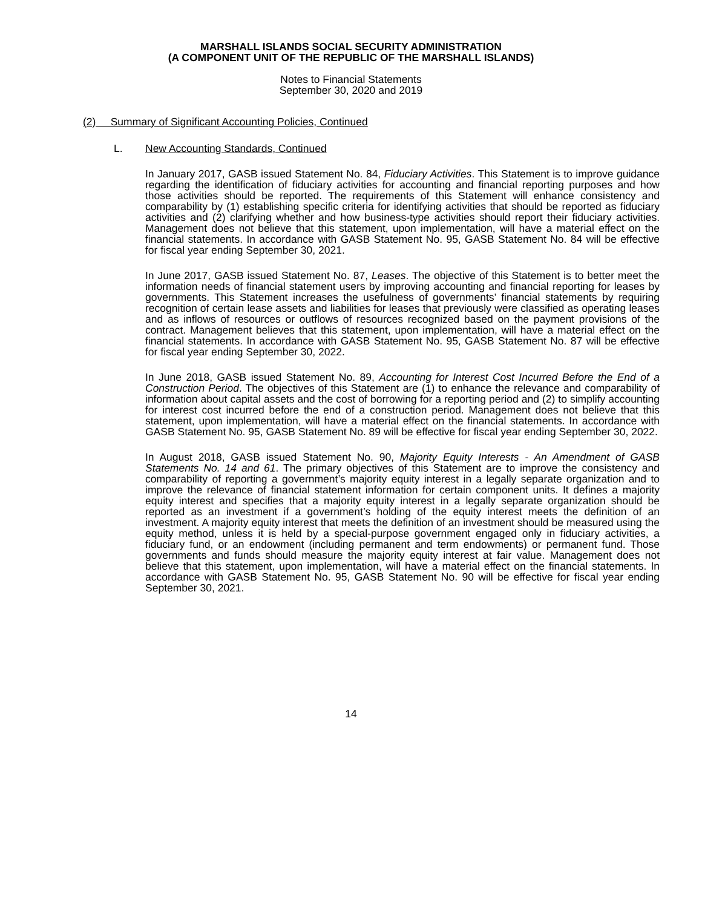MARSHALL ISLANDS SOCIAL SECURITY ADMINISTRATION
(A COMPONENT UNIT OF THE REPUBLIC OF THE MARSHALL ISLANDS)
Notes to Financial Statements
September 30, 2020 and 2019
(2) Summary of Significant Accounting Policies, Continued
L. New Accounting Standards, Continued
In January 2017, GASB issued Statement No. 84, Fiduciary Activities. This Statement is to improve guidance regarding the identification of fiduciary activities for accounting and financial reporting purposes and how those activities should be reported. The requirements of this Statement will enhance consistency and comparability by (1) establishing specific criteria for identifying activities that should be reported as fiduciary activities and (2) clarifying whether and how business-type activities should report their fiduciary activities. Management does not believe that this statement, upon implementation, will have a material effect on the financial statements. In accordance with GASB Statement No. 95, GASB Statement No. 84 will be effective for fiscal year ending September 30, 2021.
In June 2017, GASB issued Statement No. 87, Leases. The objective of this Statement is to better meet the information needs of financial statement users by improving accounting and financial reporting for leases by governments. This Statement increases the usefulness of governments’ financial statements by requiring recognition of certain lease assets and liabilities for leases that previously were classified as operating leases and as inflows of resources or outflows of resources recognized based on the payment provisions of the contract. Management believes that this statement, upon implementation, will have a material effect on the financial statements. In accordance with GASB Statement No. 95, GASB Statement No. 87 will be effective for fiscal year ending September 30, 2022.
In June 2018, GASB issued Statement No. 89, Accounting for Interest Cost Incurred Before the End of a Construction Period. The objectives of this Statement are (1) to enhance the relevance and comparability of information about capital assets and the cost of borrowing for a reporting period and (2) to simplify accounting for interest cost incurred before the end of a construction period. Management does not believe that this statement, upon implementation, will have a material effect on the financial statements. In accordance with GASB Statement No. 95, GASB Statement No. 89 will be effective for fiscal year ending September 30, 2022.
In August 2018, GASB issued Statement No. 90, Majority Equity Interests - An Amendment of GASB Statements No. 14 and 61. The primary objectives of this Statement are to improve the consistency and comparability of reporting a government’s majority equity interest in a legally separate organization and to improve the relevance of financial statement information for certain component units. It defines a majority equity interest and specifies that a majority equity interest in a legally separate organization should be reported as an investment if a government’s holding of the equity interest meets the definition of an investment. A majority equity interest that meets the definition of an investment should be measured using the equity method, unless it is held by a special-purpose government engaged only in fiduciary activities, a fiduciary fund, or an endowment (including permanent and term endowments) or permanent fund. Those governments and funds should measure the majority equity interest at fair value. Management does not believe that this statement, upon implementation, will have a material effect on the financial statements. In accordance with GASB Statement No. 95, GASB Statement No. 90 will be effective for fiscal year ending September 30, 2021.
14